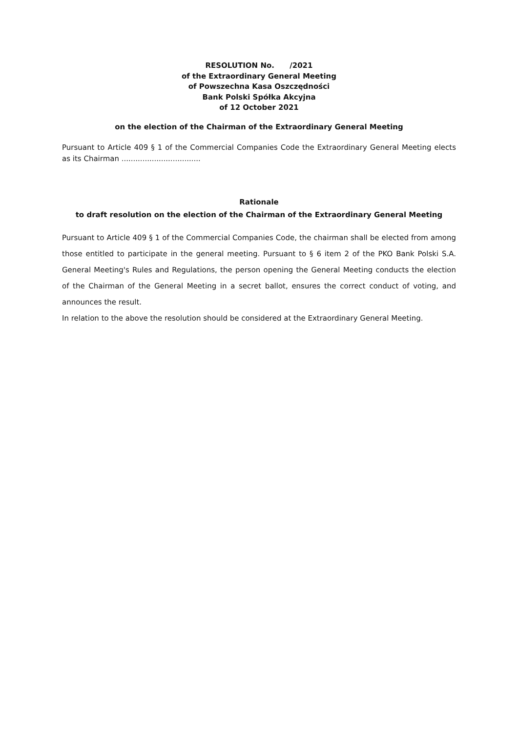RESOLUTION No. /2021
of the Extraordinary General Meeting
of Powszechna Kasa Oszczędności
Bank Polski Spółka Akcyjna
of 12 October 2021
on the election of the Chairman of the Extraordinary General Meeting
Pursuant to Article 409 § 1 of the Commercial Companies Code the Extraordinary General Meeting elects as its Chairman ..................................
Rationale
to draft resolution on the election of the Chairman of the Extraordinary General Meeting
Pursuant to Article 409 § 1 of the Commercial Companies Code, the chairman shall be elected from among those entitled to participate in the general meeting. Pursuant to § 6 item 2 of the PKO Bank Polski S.A. General Meeting's Rules and Regulations, the person opening the General Meeting conducts the election of the Chairman of the General Meeting in a secret ballot, ensures the correct conduct of voting, and announces the result.
In relation to the above the resolution should be considered at the Extraordinary General Meeting.